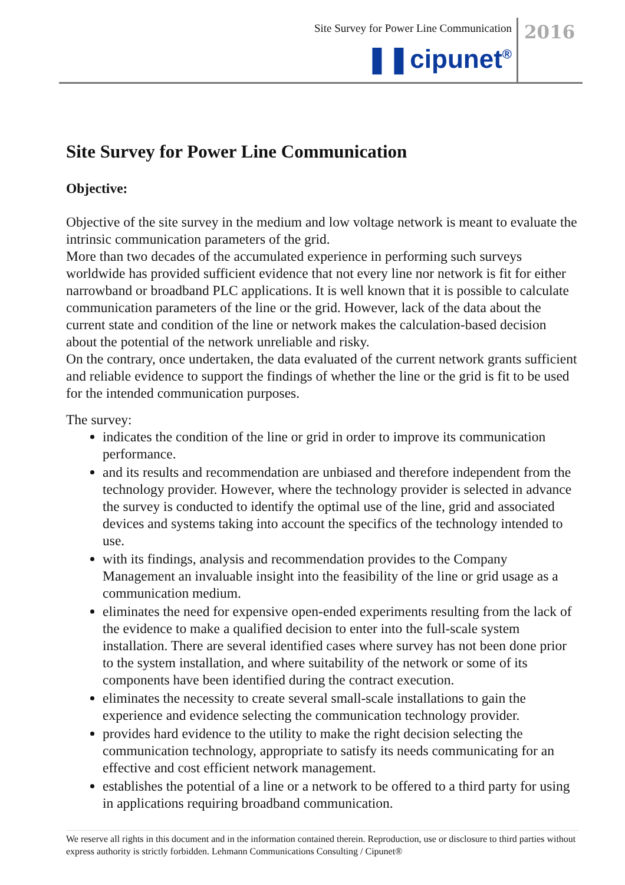Site Survey for Power Line Communication
2016
❚❚cipunet<sup>®</sup>
Site Survey for Power Line Communication
Objective:
Objective of the site survey in the medium and low voltage network is meant to evaluate the intrinsic communication parameters of the grid.
More than two decades of the accumulated experience in performing such surveys worldwide has provided sufficient evidence that not every line nor network is fit for either narrowband or broadband PLC applications. It is well known that it is possible to calculate communication parameters of the line or the grid. However, lack of the data about the current state and condition of the line or network makes the calculation-based decision about the potential of the network unreliable and risky.
On the contrary, once undertaken, the data evaluated of the current network grants sufficient and reliable evidence to support the findings of whether the line or the grid is fit to be used for the intended communication purposes.
The survey:
indicates the condition of the line or grid in order to improve its communication performance.
and its results and recommendation are unbiased and therefore independent from the technology provider. However, where the technology provider is selected in advance the survey is conducted to identify the optimal use of the line, grid and associated devices and systems taking into account the specifics of the technology intended to use.
with its findings, analysis and recommendation provides to the Company Management an invaluable insight into the feasibility of the line or grid usage as a communication medium.
eliminates the need for expensive open-ended experiments resulting from the lack of the evidence to make a qualified decision to enter into the full-scale system installation. There are several identified cases where survey has not been done prior to the system installation, and where suitability of the network or some of its components have been identified during the contract execution.
eliminates the necessity to create several small-scale installations to gain the experience and evidence selecting the communication technology provider.
provides hard evidence to the utility to make the right decision selecting the communication technology, appropriate to satisfy its needs communicating for an effective and cost efficient network management.
establishes the potential of a line or a network to be offered to a third party for using in applications requiring broadband communication.
We reserve all rights in this document and in the information contained therein. Reproduction, use or disclosure to third parties without express authority is strictly forbidden. Lehmann Communications Consulting / Cipunet®